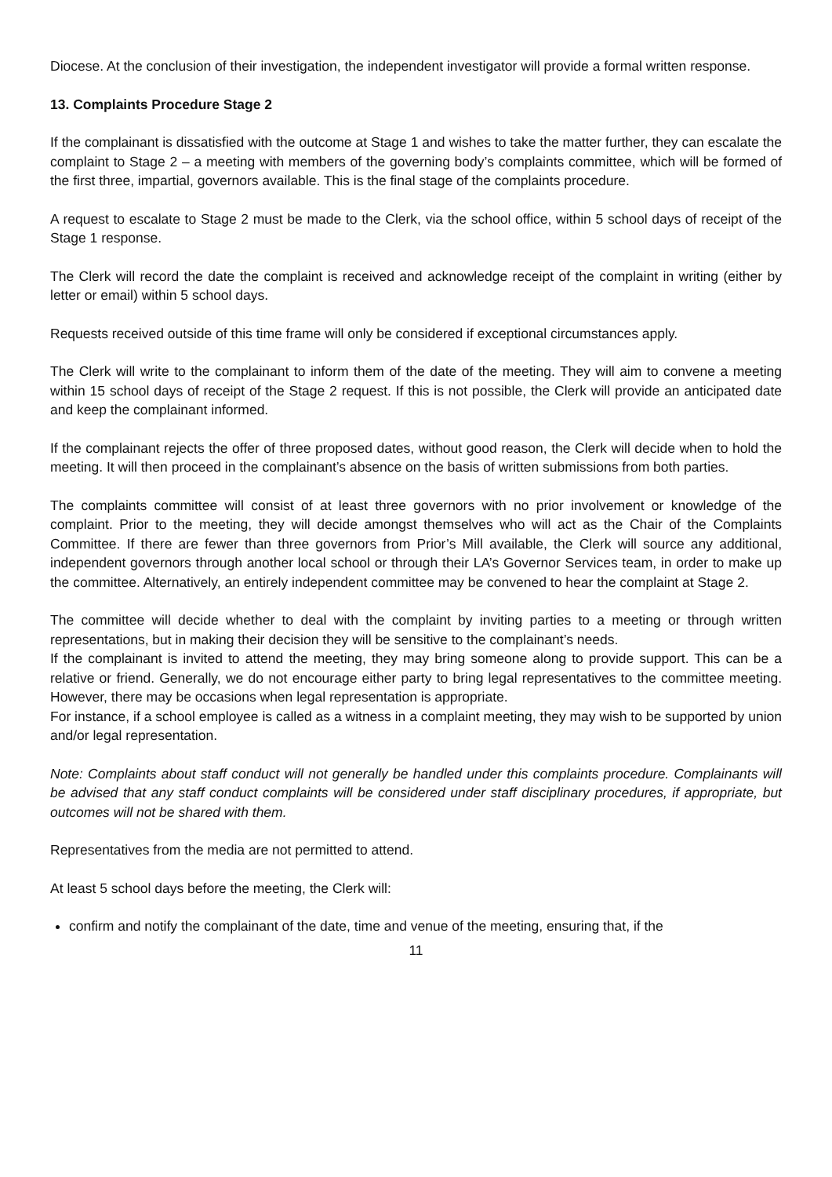Diocese. At the conclusion of their investigation, the independent investigator will provide a formal written response.
13. Complaints Procedure Stage 2
If the complainant is dissatisfied with the outcome at Stage 1 and wishes to take the matter further, they can escalate the complaint to Stage 2 – a meeting with members of the governing body’s complaints committee, which will be formed of the first three, impartial, governors available. This is the final stage of the complaints procedure.
A request to escalate to Stage 2 must be made to the Clerk, via the school office, within 5 school days of receipt of the Stage 1 response.
The Clerk will record the date the complaint is received and acknowledge receipt of the complaint in writing (either by letter or email) within 5 school days.
Requests received outside of this time frame will only be considered if exceptional circumstances apply.
The Clerk will write to the complainant to inform them of the date of the meeting. They will aim to convene a meeting within 15 school days of receipt of the Stage 2 request. If this is not possible, the Clerk will provide an anticipated date and keep the complainant informed.
If the complainant rejects the offer of three proposed dates, without good reason, the Clerk will decide when to hold the meeting. It will then proceed in the complainant’s absence on the basis of written submissions from both parties.
The complaints committee will consist of at least three governors with no prior involvement or knowledge of the complaint. Prior to the meeting, they will decide amongst themselves who will act as the Chair of the Complaints Committee. If there are fewer than three governors from Prior’s Mill available, the Clerk will source any additional, independent governors through another local school or through their LA’s Governor Services team, in order to make up the committee. Alternatively, an entirely independent committee may be convened to hear the complaint at Stage 2.
The committee will decide whether to deal with the complaint by inviting parties to a meeting or through written representations, but in making their decision they will be sensitive to the complainant’s needs.
If the complainant is invited to attend the meeting, they may bring someone along to provide support. This can be a relative or friend. Generally, we do not encourage either party to bring legal representatives to the committee meeting. However, there may be occasions when legal representation is appropriate.
For instance, if a school employee is called as a witness in a complaint meeting, they may wish to be supported by union and/or legal representation.
Note: Complaints about staff conduct will not generally be handled under this complaints procedure. Complainants will be advised that any staff conduct complaints will be considered under staff disciplinary procedures, if appropriate, but outcomes will not be shared with them.
Representatives from the media are not permitted to attend.
At least 5 school days before the meeting, the Clerk will:
confirm and notify the complainant of the date, time and venue of the meeting, ensuring that, if the
11